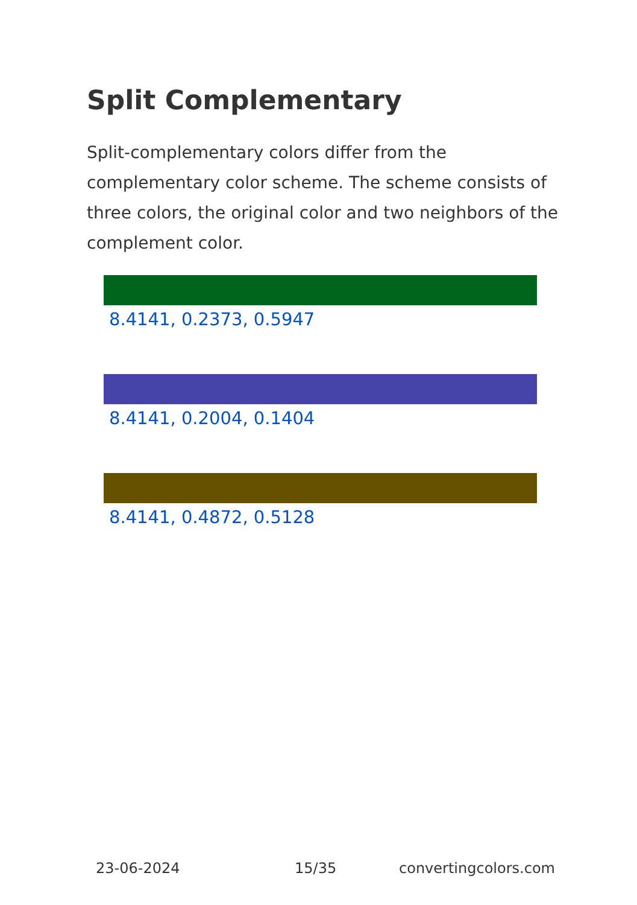Split Complementary
Split-complementary colors differ from the complementary color scheme. The scheme consists of three colors, the original color and two neighbors of the complement color.
8.4141, 0.2373, 0.5947
8.4141, 0.2004, 0.1404
8.4141, 0.4872, 0.5128
23-06-2024 15/35 convertingcolors.com